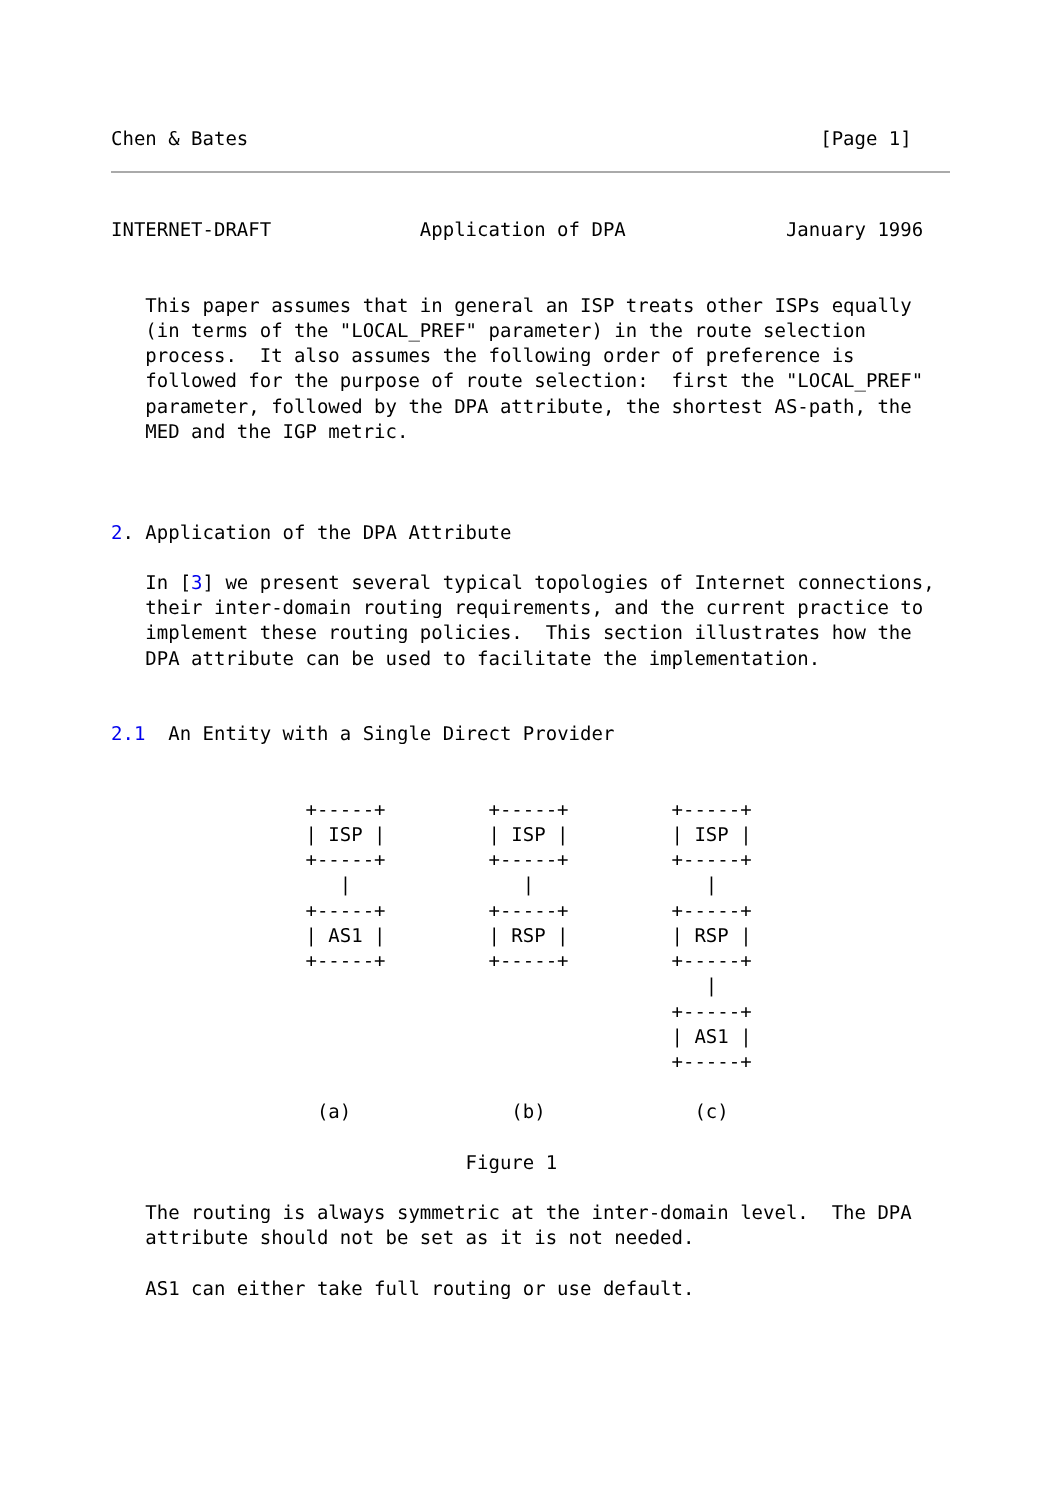Chen & Bates                                                  [Page 1]
INTERNET-DRAFT             Application of DPA              January 1996


   This paper assumes that in general an ISP treats other ISPs equally
   (in terms of the "LOCAL_PREF" parameter) in the route selection
   process.  It also assumes the following order of preference is
   followed for the purpose of route selection:  first the "LOCAL_PREF"
   parameter, followed by the DPA attribute, the shortest AS-path, the
   MED and the IGP metric.



2. Application of the DPA Attribute

   In [3] we present several typical topologies of Internet connections,
   their inter-domain routing requirements, and the current practice to
   implement these routing policies.  This section illustrates how the
   DPA attribute can be used to facilitate the implementation.


2.1  An Entity with a Single Direct Provider


                 +-----+         +-----+         +-----+
                 | ISP |         | ISP |         | ISP |
                 +-----+         +-----+         +-----+
                    |               |               |
                 +-----+         +-----+         +-----+
                 | AS1 |         | RSP |         | RSP |
                 +-----+         +-----+         +-----+
                                                    |
                                                 +-----+
                                                 | AS1 |
                                                 +-----+

                  (a)              (b)             (c)

                               Figure 1

   The routing is always symmetric at the inter-domain level.  The DPA
   attribute should not be set as it is not needed.

   AS1 can either take full routing or use default.